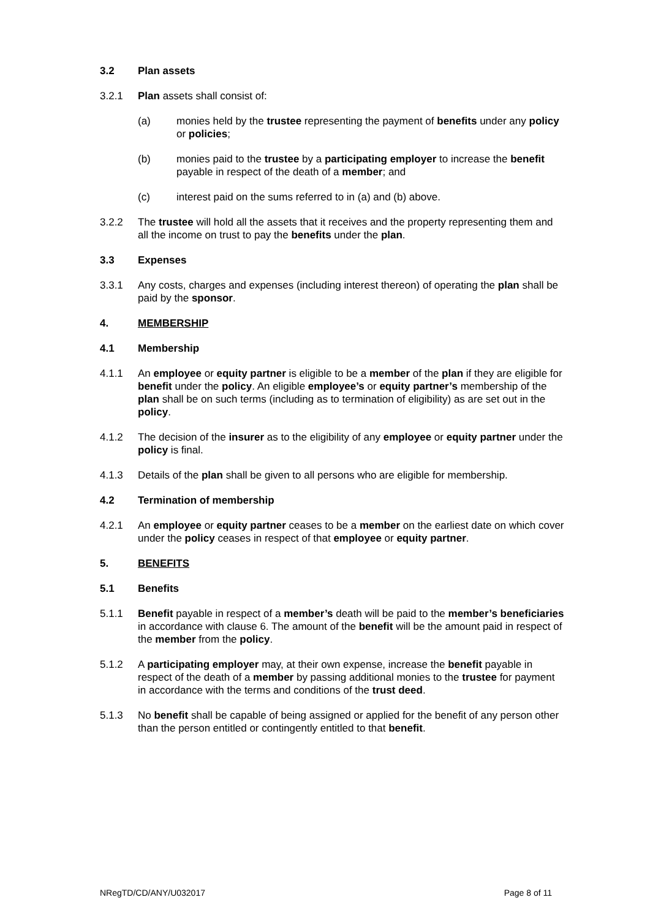3.2 Plan assets
3.2.1 Plan assets shall consist of:
(a) monies held by the trustee representing the payment of benefits under any policy or policies;
(b) monies paid to the trustee by a participating employer to increase the benefit payable in respect of the death of a member; and
(c) interest paid on the sums referred to in (a) and (b) above.
3.2.2 The trustee will hold all the assets that it receives and the property representing them and all the income on trust to pay the benefits under the plan.
3.3 Expenses
3.3.1 Any costs, charges and expenses (including interest thereon) of operating the plan shall be paid by the sponsor.
4. MEMBERSHIP
4.1 Membership
4.1.1 An employee or equity partner is eligible to be a member of the plan if they are eligible for benefit under the policy. An eligible employee’s or equity partner’s membership of the plan shall be on such terms (including as to termination of eligibility) as are set out in the policy.
4.1.2 The decision of the insurer as to the eligibility of any employee or equity partner under the policy is final.
4.1.3 Details of the plan shall be given to all persons who are eligible for membership.
4.2 Termination of membership
4.2.1 An employee or equity partner ceases to be a member on the earliest date on which cover under the policy ceases in respect of that employee or equity partner.
5. BENEFITS
5.1 Benefits
5.1.1 Benefit payable in respect of a member’s death will be paid to the member’s beneficiaries in accordance with clause 6. The amount of the benefit will be the amount paid in respect of the member from the policy.
5.1.2 A participating employer may, at their own expense, increase the benefit payable in respect of the death of a member by passing additional monies to the trustee for payment in accordance with the terms and conditions of the trust deed.
5.1.3 No benefit shall be capable of being assigned or applied for the benefit of any person other than the person entitled or contingently entitled to that benefit.
NRegTD/CD/ANY/U032017 Page 8 of 11